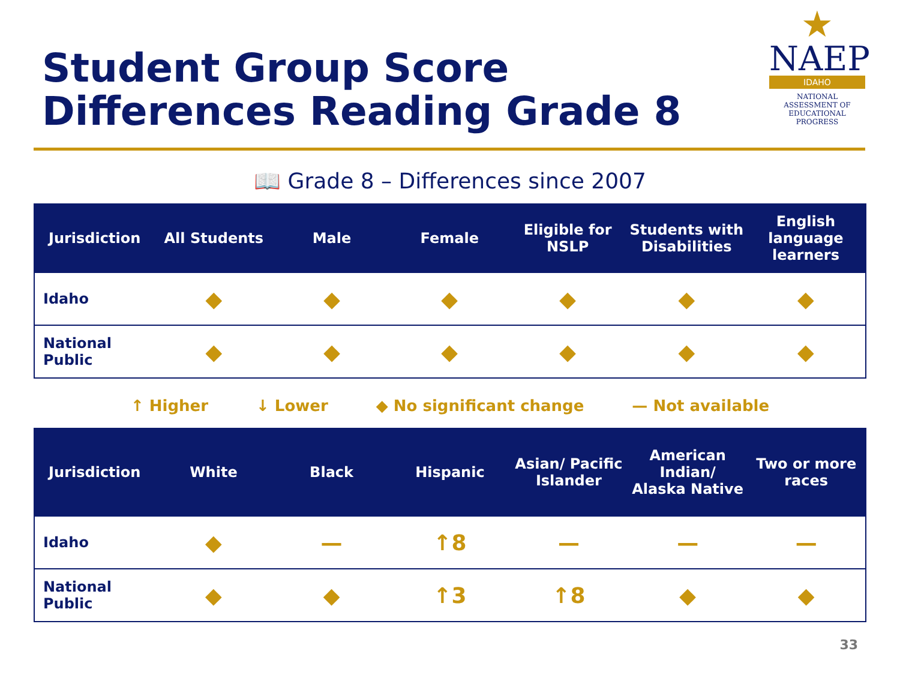Student Group Score
Differences Reading Grade 8
★
NAEP
IDAHO
NATIONAL ASSESSMENT OF EDUCATIONAL PROGRESS
📖 Grade 8 – Differences since 2007
| Jurisdiction | All Students | Male | Female | Eligible for NSLP | Students with Disabilities | English language learners |
| --- | --- | --- | --- | --- | --- | --- |
| Idaho | ◆ | ◆ | ◆ | ◆ | ◆ | ◆ |
| National Public | ◆ | ◆ | ◆ | ◆ | ◆ | ◆ |
↑ Higher ↓ Lower ◆ No significant change — Not available
| Jurisdiction | White | Black | Hispanic | Asian/ Pacific Islander | American Indian/ Alaska Native | Two or more races |
| --- | --- | --- | --- | --- | --- | --- |
| Idaho | ◆ | — | ↑8 | — | — | — |
| National Public | ◆ | ◆ | ↑3 | ↑8 | ◆ | ◆ |
33